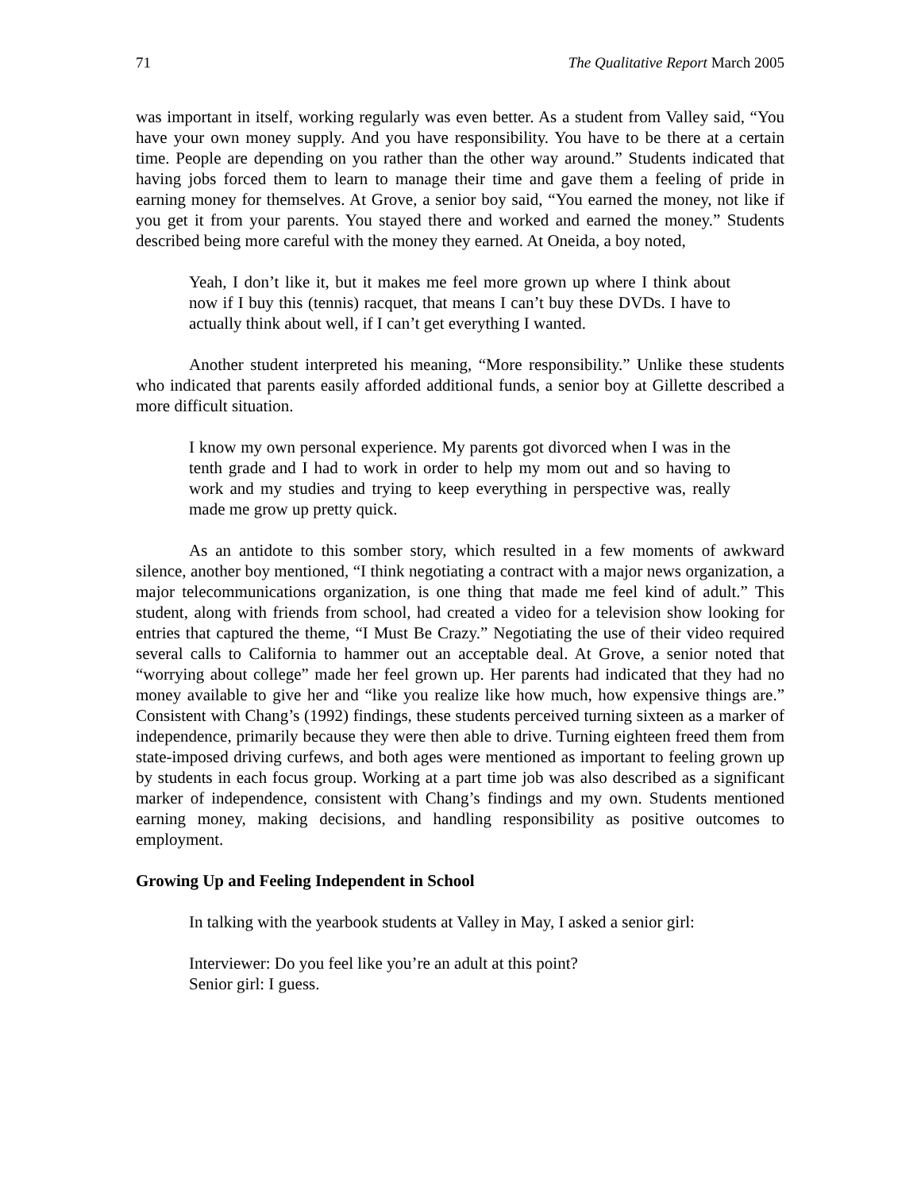71 The Qualitative Report March 2005
was important in itself, working regularly was even better. As a student from Valley said, “You have your own money supply. And you have responsibility. You have to be there at a certain time. People are depending on you rather than the other way around.” Students indicated that having jobs forced them to learn to manage their time and gave them a feeling of pride in earning money for themselves. At Grove, a senior boy said, “You earned the money, not like if you get it from your parents. You stayed there and worked and earned the money.” Students described being more careful with the money they earned. At Oneida, a boy noted,
Yeah, I don’t like it, but it makes me feel more grown up where I think about now if I buy this (tennis) racquet, that means I can’t buy these DVDs. I have to actually think about well, if I can’t get everything I wanted.
Another student interpreted his meaning, “More responsibility.” Unlike these students who indicated that parents easily afforded additional funds, a senior boy at Gillette described a more difficult situation.
I know my own personal experience. My parents got divorced when I was in the tenth grade and I had to work in order to help my mom out and so having to work and my studies and trying to keep everything in perspective was, really made me grow up pretty quick.
As an antidote to this somber story, which resulted in a few moments of awkward silence, another boy mentioned, “I think negotiating a contract with a major news organization, a major telecommunications organization, is one thing that made me feel kind of adult.” This student, along with friends from school, had created a video for a television show looking for entries that captured the theme, “I Must Be Crazy.” Negotiating the use of their video required several calls to California to hammer out an acceptable deal. At Grove, a senior noted that “worrying about college” made her feel grown up. Her parents had indicated that they had no money available to give her and “like you realize like how much, how expensive things are.” Consistent with Chang’s (1992) findings, these students perceived turning sixteen as a marker of independence, primarily because they were then able to drive. Turning eighteen freed them from state-imposed driving curfews, and both ages were mentioned as important to feeling grown up by students in each focus group. Working at a part time job was also described as a significant marker of independence, consistent with Chang’s findings and my own. Students mentioned earning money, making decisions, and handling responsibility as positive outcomes to employment.
Growing Up and Feeling Independent in School
In talking with the yearbook students at Valley in May, I asked a senior girl:
Interviewer: Do you feel like you’re an adult at this point?
Senior girl: I guess.